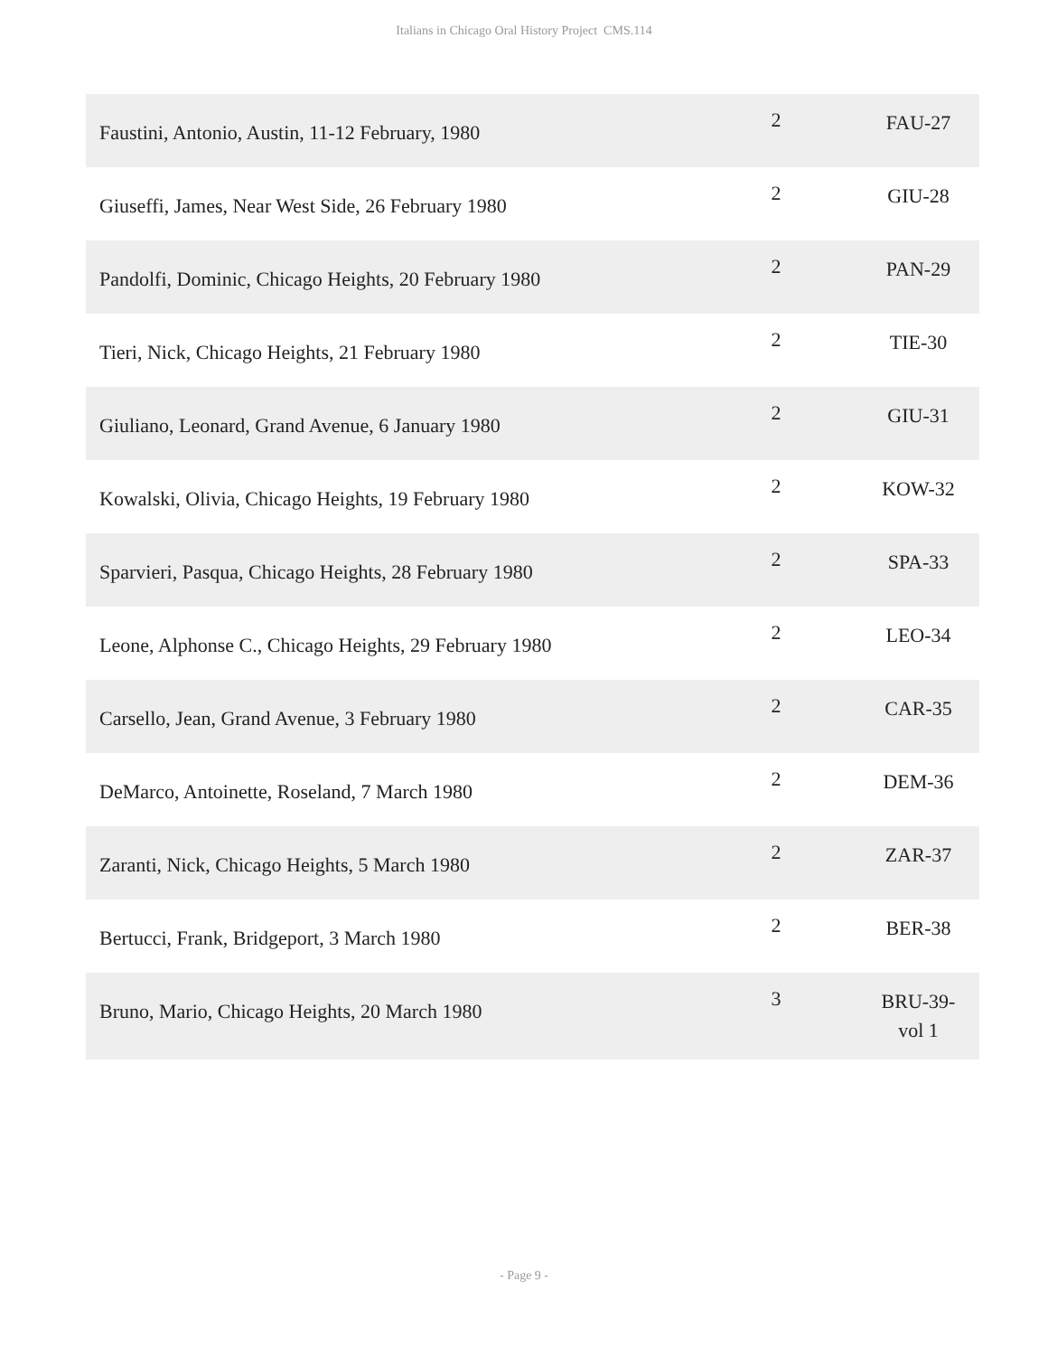Italians in Chicago Oral History Project CMS.114
| Faustini, Antonio, Austin, 11-12 February, 1980 | 2 | FAU-27 |
| Giuseffi, James, Near West Side, 26 February 1980 | 2 | GIU-28 |
| Pandolfi, Dominic, Chicago Heights, 20 February 1980 | 2 | PAN-29 |
| Tieri, Nick, Chicago Heights, 21 February 1980 | 2 | TIE-30 |
| Giuliano, Leonard, Grand Avenue, 6 January 1980 | 2 | GIU-31 |
| Kowalski, Olivia, Chicago Heights, 19 February 1980 | 2 | KOW-32 |
| Sparvieri, Pasqua, Chicago Heights, 28 February 1980 | 2 | SPA-33 |
| Leone, Alphonse C., Chicago Heights, 29 February 1980 | 2 | LEO-34 |
| Carsello, Jean, Grand Avenue, 3 February 1980 | 2 | CAR-35 |
| DeMarco, Antoinette, Roseland, 7 March 1980 | 2 | DEM-36 |
| Zaranti, Nick, Chicago Heights, 5 March 1980 | 2 | ZAR-37 |
| Bertucci, Frank, Bridgeport, 3 March 1980 | 2 | BER-38 |
| Bruno, Mario, Chicago Heights, 20 March 1980 | 3 | BRU-39- vol 1 |
- Page 9 -